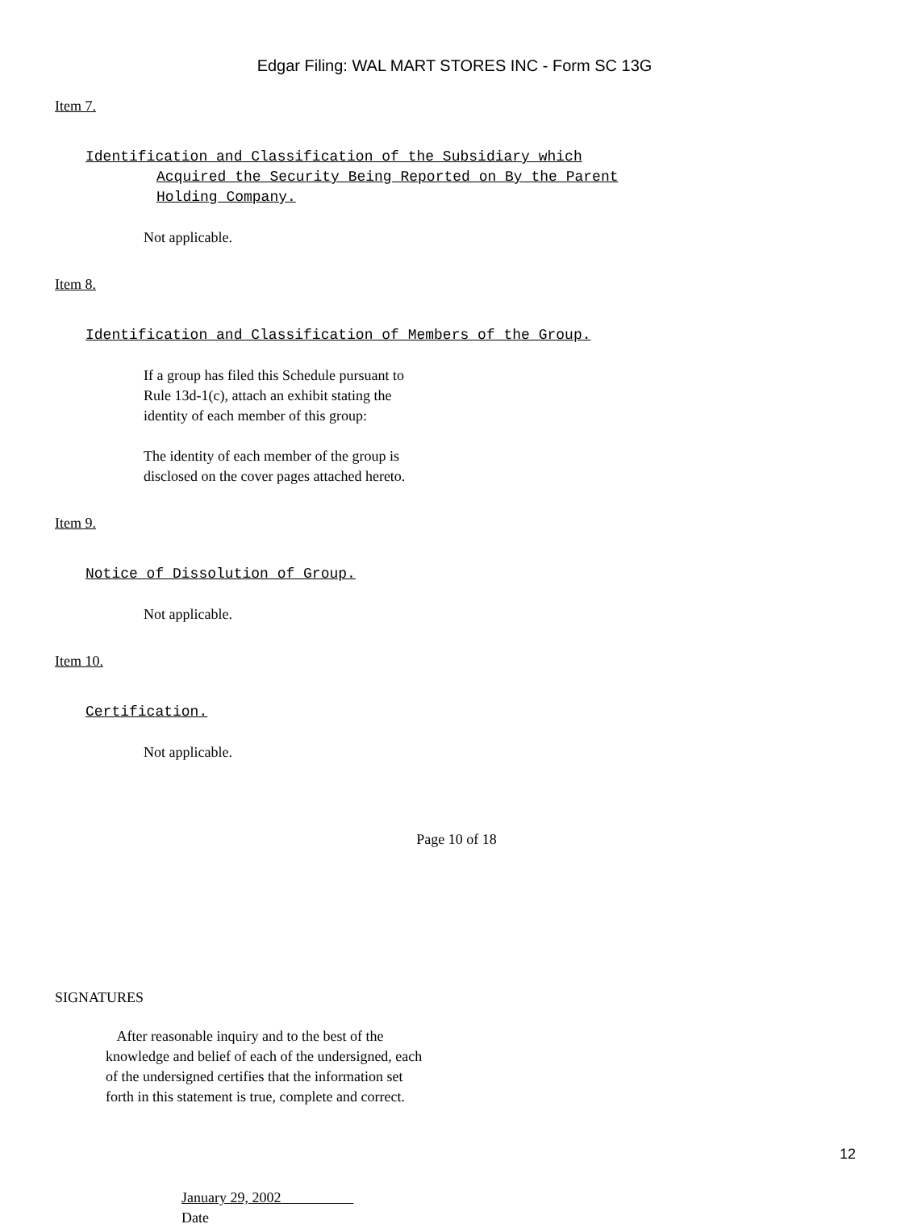Edgar Filing: WAL MART STORES INC - Form SC 13G
Item 7.
Identification and Classification of the Subsidiary which
Acquired the Security Being Reported on By the Parent
Holding Company.
Not applicable.
Item 8.
Identification and Classification of Members of the Group.
If a group has filed this Schedule pursuant to
Rule 13d-1(c), attach an exhibit stating the
identity of each member of this group:
The identity of each member of the group is
disclosed on the cover pages attached hereto.
Item 9.
Notice of Dissolution of Group.
Not applicable.
Item 10.
Certification.
Not applicable.
Page 10 of 18
SIGNATURES
After reasonable inquiry and to the best of the
knowledge and belief of each of the undersigned, each
of the undersigned certifies that the information set
forth in this statement is true, complete and correct.
January 29, 2002
Date
12